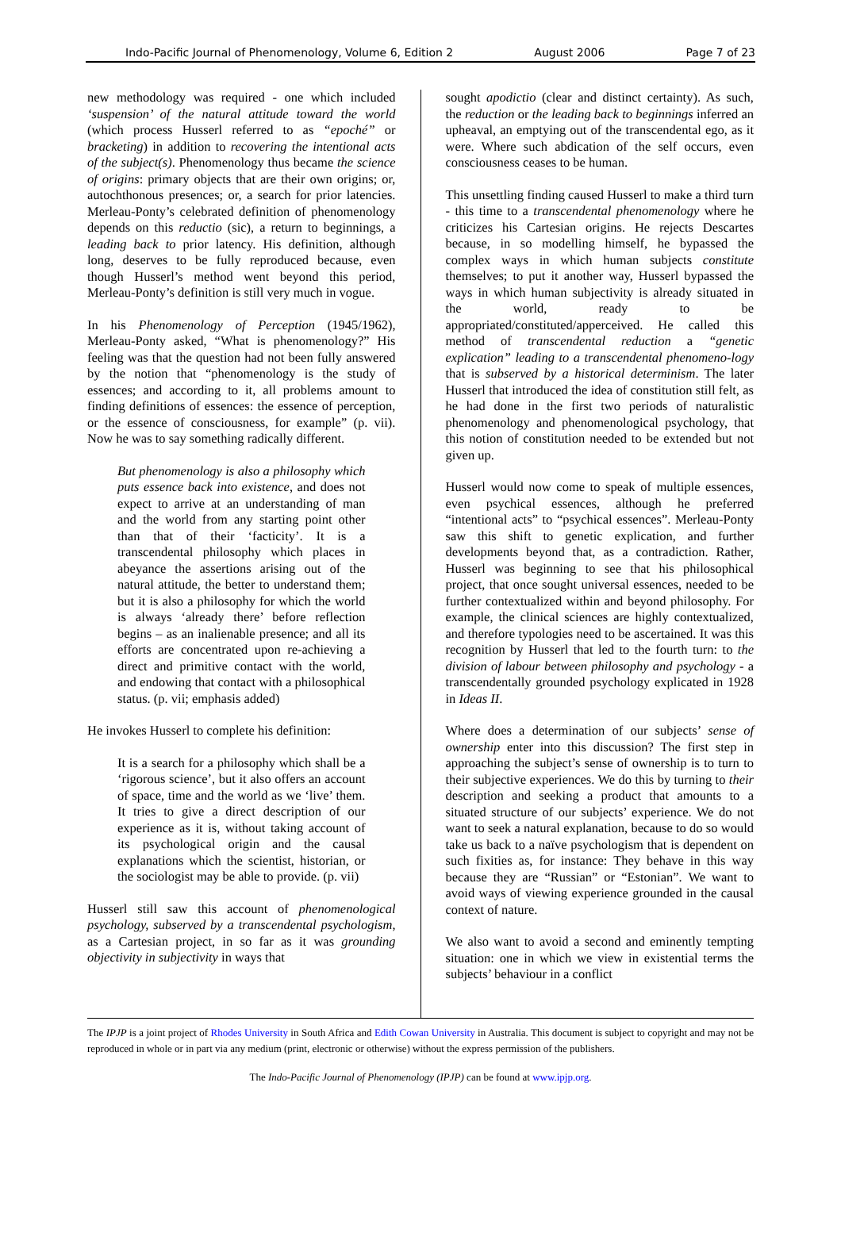Indo-Pacific Journal of Phenomenology, Volume 6, Edition 2 August 2006 Page 7 of 23
new methodology was required - one which included ‘suspension’ of the natural attitude toward the world (which process Husserl referred to as “epoché” or bracketing) in addition to recovering the intentional acts of the subject(s). Phenomenology thus became the science of origins: primary objects that are their own origins; or, autochthonous presences; or, a search for prior latencies. Merleau-Ponty’s celebrated definition of phenomenology depends on this reductio (sic), a return to beginnings, a leading back to prior latency. His definition, although long, deserves to be fully reproduced because, even though Husserl’s method went beyond this period, Merleau-Ponty’s definition is still very much in vogue.
In his Phenomenology of Perception (1945/1962), Merleau-Ponty asked, “What is phenomenology?” His feeling was that the question had not been fully answered by the notion that “phenomenology is the study of essences; and according to it, all problems amount to finding definitions of essences: the essence of perception, or the essence of consciousness, for example” (p. vii). Now he was to say something radically different.
But phenomenology is also a philosophy which puts essence back into existence, and does not expect to arrive at an understanding of man and the world from any starting point other than that of their ‘facticity’. It is a transcendental philosophy which places in abeyance the assertions arising out of the natural attitude, the better to understand them; but it is also a philosophy for which the world is always ‘already there’ before reflection begins – as an inalienable presence; and all its efforts are concentrated upon re-achieving a direct and primitive contact with the world, and endowing that contact with a philosophical status. (p. vii; emphasis added)
He invokes Husserl to complete his definition:
It is a search for a philosophy which shall be a ‘rigorous science’, but it also offers an account of space, time and the world as we ‘live’ them. It tries to give a direct description of our experience as it is, without taking account of its psychological origin and the causal explanations which the scientist, historian, or the sociologist may be able to provide. (p. vii)
Husserl still saw this account of phenomenological psychology, subserved by a transcendental psychologism, as a Cartesian project, in so far as it was grounding objectivity in subjectivity in ways that
sought apodictio (clear and distinct certainty). As such, the reduction or the leading back to beginnings inferred an upheaval, an emptying out of the transcendental ego, as it were. Where such abdication of the self occurs, even consciousness ceases to be human.
This unsettling finding caused Husserl to make a third turn - this time to a transcendental phenomenology where he criticizes his Cartesian origins. He rejects Descartes because, in so modelling himself, he bypassed the complex ways in which human subjects constitute themselves; to put it another way, Husserl bypassed the ways in which human subjectivity is already situated in the world, ready to be appropriated/constituted/apperceived. He called this method of transcendental reduction a “genetic explication” leading to a transcendental phenomeno-logy that is subserved by a historical determinism. The later Husserl that introduced the idea of constitution still felt, as he had done in the first two periods of naturalistic phenomenology and phenomenological psychology, that this notion of constitution needed to be extended but not given up.
Husserl would now come to speak of multiple essences, even psychical essences, although he preferred “intentional acts” to “psychical essences”. Merleau-Ponty saw this shift to genetic explication, and further developments beyond that, as a contradiction. Rather, Husserl was beginning to see that his philosophical project, that once sought universal essences, needed to be further contextualized within and beyond philosophy. For example, the clinical sciences are highly contextualized, and therefore typologies need to be ascertained. It was this recognition by Husserl that led to the fourth turn: to the division of labour between philosophy and psychology - a transcendentally grounded psychology explicated in 1928 in Ideas II.
Where does a determination of our subjects’ sense of ownership enter into this discussion? The first step in approaching the subject’s sense of ownership is to turn to their subjective experiences. We do this by turning to their description and seeking a product that amounts to a situated structure of our subjects’ experience. We do not want to seek a natural explanation, because to do so would take us back to a naïve psychologism that is dependent on such fixities as, for instance: They behave in this way because they are “Russian” or “Estonian”. We want to avoid ways of viewing experience grounded in the causal context of nature.
We also want to avoid a second and eminently tempting situation: one in which we view in existential terms the subjects’ behaviour in a conflict
The IPJP is a joint project of Rhodes University in South Africa and Edith Cowan University in Australia. This document is subject to copyright and may not be reproduced in whole or in part via any medium (print, electronic or otherwise) without the express permission of the publishers.
The Indo-Pacific Journal of Phenomenology (IPJP) can be found at www.ipjp.org.